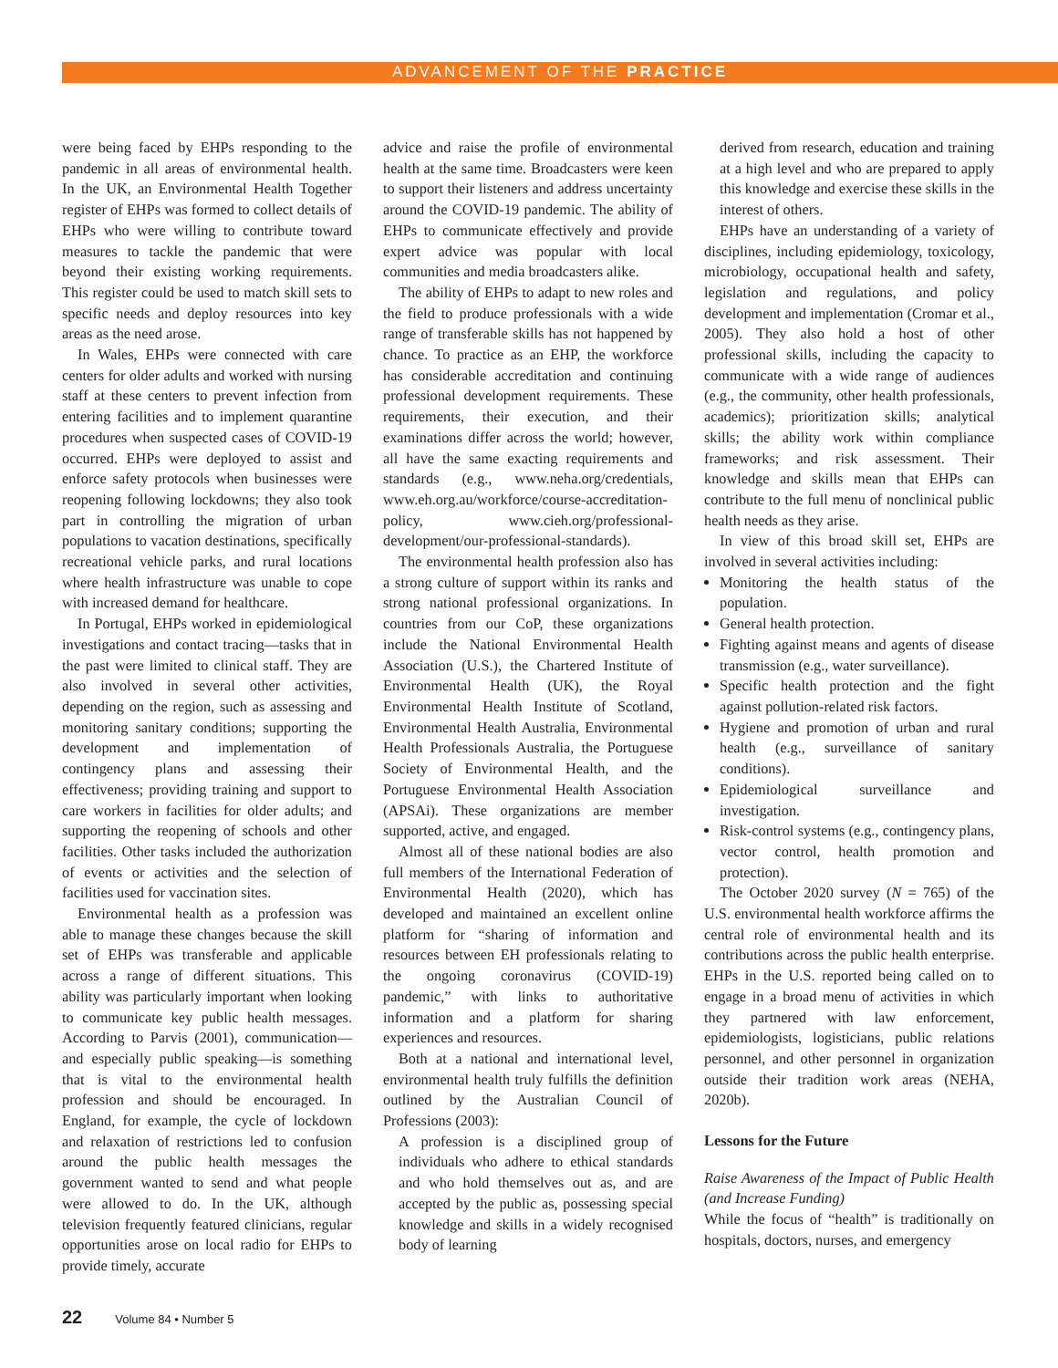ADVANCEMENT OF THE PRACTICE
were being faced by EHPs responding to the pandemic in all areas of environmental health. In the UK, an Environmental Health Together register of EHPs was formed to collect details of EHPs who were willing to contribute toward measures to tackle the pandemic that were beyond their existing working requirements. This register could be used to match skill sets to specific needs and deploy resources into key areas as the need arose.
In Wales, EHPs were connected with care centers for older adults and worked with nursing staff at these centers to prevent infection from entering facilities and to implement quarantine procedures when suspected cases of COVID-19 occurred. EHPs were deployed to assist and enforce safety protocols when businesses were reopening following lockdowns; they also took part in controlling the migration of urban populations to vacation destinations, specifically recreational vehicle parks, and rural locations where health infrastructure was unable to cope with increased demand for healthcare.
In Portugal, EHPs worked in epidemiological investigations and contact tracing—tasks that in the past were limited to clinical staff. They are also involved in several other activities, depending on the region, such as assessing and monitoring sanitary conditions; supporting the development and implementation of contingency plans and assessing their effectiveness; providing training and support to care workers in facilities for older adults; and supporting the reopening of schools and other facilities. Other tasks included the authorization of events or activities and the selection of facilities used for vaccination sites.
Environmental health as a profession was able to manage these changes because the skill set of EHPs was transferable and applicable across a range of different situations. This ability was particularly important when looking to communicate key public health messages. According to Parvis (2001), communication—and especially public speaking—is something that is vital to the environmental health profession and should be encouraged. In England, for example, the cycle of lockdown and relaxation of restrictions led to confusion around the public health messages the government wanted to send and what people were allowed to do. In the UK, although television frequently featured clinicians, regular opportunities arose on local radio for EHPs to provide timely, accurate
advice and raise the profile of environmental health at the same time. Broadcasters were keen to support their listeners and address uncertainty around the COVID-19 pandemic. The ability of EHPs to communicate effectively and provide expert advice was popular with local communities and media broadcasters alike.
The ability of EHPs to adapt to new roles and the field to produce professionals with a wide range of transferable skills has not happened by chance. To practice as an EHP, the workforce has considerable accreditation and continuing professional development requirements. These requirements, their execution, and their examinations differ across the world; however, all have the same exacting requirements and standards (e.g., www.neha.org/credentials, www.eh.org.au/workforce/course-accreditation-policy, www.cieh.org/professional-development/our-professional-standards).
The environmental health profession also has a strong culture of support within its ranks and strong national professional organizations. In countries from our CoP, these organizations include the National Environmental Health Association (U.S.), the Chartered Institute of Environmental Health (UK), the Royal Environmental Health Institute of Scotland, Environmental Health Australia, Environmental Health Professionals Australia, the Portuguese Society of Environmental Health, and the Portuguese Environmental Health Association (APSAi). These organizations are member supported, active, and engaged.
Almost all of these national bodies are also full members of the International Federation of Environmental Health (2020), which has developed and maintained an excellent online platform for “sharing of information and resources between EH professionals relating to the ongoing coronavirus (COVID-19) pandemic,” with links to authoritative information and a platform for sharing experiences and resources.
Both at a national and international level, environmental health truly fulfills the definition outlined by the Australian Council of Professions (2003):
A profession is a disciplined group of individuals who adhere to ethical standards and who hold themselves out as, and are accepted by the public as, possessing special knowledge and skills in a widely recognised body of learning
derived from research, education and training at a high level and who are prepared to apply this knowledge and exercise these skills in the interest of others.
EHPs have an understanding of a variety of disciplines, including epidemiology, toxicology, microbiology, occupational health and safety, legislation and regulations, and policy development and implementation (Cromar et al., 2005). They also hold a host of other professional skills, including the capacity to communicate with a wide range of audiences (e.g., the community, other health professionals, academics); prioritization skills; analytical skills; the ability work within compliance frameworks; and risk assessment. Their knowledge and skills mean that EHPs can contribute to the full menu of nonclinical public health needs as they arise.
In view of this broad skill set, EHPs are involved in several activities including:
Monitoring the health status of the population.
General health protection.
Fighting against means and agents of disease transmission (e.g., water surveillance).
Specific health protection and the fight against pollution-related risk factors.
Hygiene and promotion of urban and rural health (e.g., surveillance of sanitary conditions).
Epidemiological surveillance and investigation.
Risk-control systems (e.g., contingency plans, vector control, health promotion and protection).
The October 2020 survey (N = 765) of the U.S. environmental health workforce affirms the central role of environmental health and its contributions across the public health enterprise. EHPs in the U.S. reported being called on to engage in a broad menu of activities in which they partnered with law enforcement, epidemiologists, logisticians, public relations personnel, and other personnel in organization outside their tradition work areas (NEHA, 2020b).
Lessons for the Future
Raise Awareness of the Impact of Public Health (and Increase Funding)
While the focus of “health” is traditionally on hospitals, doctors, nurses, and emergency
22 Volume 84 • Number 5